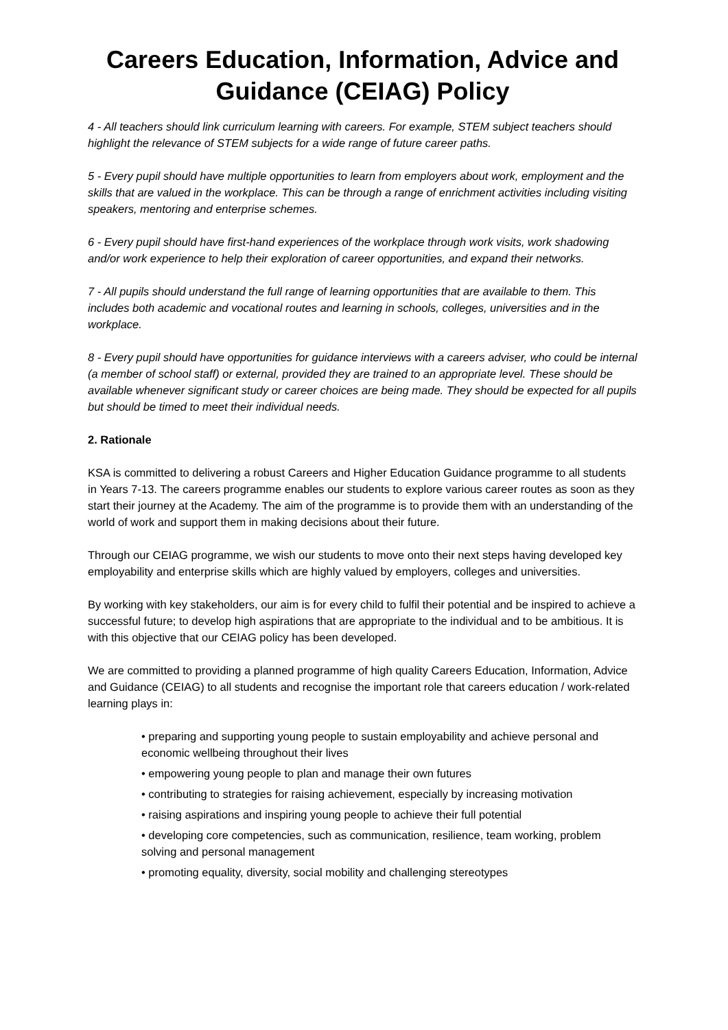Careers Education, Information, Advice and Guidance (CEIAG) Policy
4 - All teachers should link curriculum learning with careers. For example, STEM subject teachers should highlight the relevance of STEM subjects for a wide range of future career paths.
5 - Every pupil should have multiple opportunities to learn from employers about work, employment and the skills that are valued in the workplace. This can be through a range of enrichment activities including visiting speakers, mentoring and enterprise schemes.
6 - Every pupil should have first-hand experiences of the workplace through work visits, work shadowing and/or work experience to help their exploration of career opportunities, and expand their networks.
7 - All pupils should understand the full range of learning opportunities that are available to them. This includes both academic and vocational routes and learning in schools, colleges, universities and in the workplace.
8 - Every pupil should have opportunities for guidance interviews with a careers adviser, who could be internal (a member of school staff) or external, provided they are trained to an appropriate level. These should be available whenever significant study or career choices are being made. They should be expected for all pupils but should be timed to meet their individual needs.
2. Rationale
KSA is committed to delivering a robust Careers and Higher Education Guidance programme to all students in Years 7-13. The careers programme enables our students to explore various career routes as soon as they start their journey at the Academy. The aim of the programme is to provide them with an understanding of the world of work and support them in making decisions about their future.
Through our CEIAG programme, we wish our students to move onto their next steps having developed key employability and enterprise skills which are highly valued by employers, colleges and universities.
By working with key stakeholders, our aim is for every child to fulfil their potential and be inspired to achieve a successful future; to develop high aspirations that are appropriate to the individual and to be ambitious. It is with this objective that our CEIAG policy has been developed.
We are committed to providing a planned programme of high quality Careers Education, Information, Advice and Guidance (CEIAG) to all students and recognise the important role that careers education / work-related learning plays in:
• preparing and supporting young people to sustain employability and achieve personal and economic wellbeing throughout their lives
• empowering young people to plan and manage their own futures
• contributing to strategies for raising achievement, especially by increasing motivation
• raising aspirations and inspiring young people to achieve their full potential
• developing core competencies, such as communication, resilience, team working, problem solving and personal management
• promoting equality, diversity, social mobility and challenging stereotypes